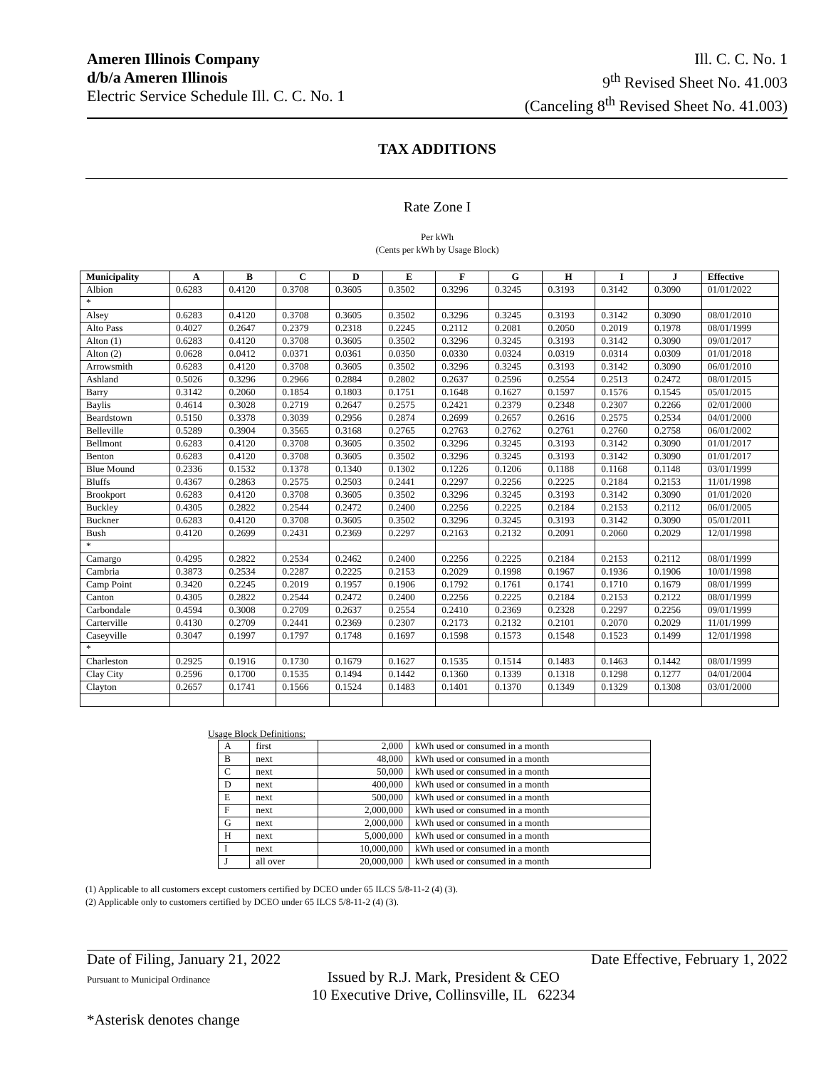Ameren Illinois Company
d/b/a Ameren Illinois
Electric Service Schedule Ill. C. C. No. 1
Ill. C. C. No. 1
9<sup>th</sup> Revised Sheet No. 41.003
(Canceling 8<sup>th</sup> Revised Sheet No. 41.003)
TAX ADDITIONS
Rate Zone I
Per kWh
(Cents per kWh by Usage Block)
| Municipality | A | B | C | D | E | F | G | H | I | J | Effective |
| --- | --- | --- | --- | --- | --- | --- | --- | --- | --- | --- | --- |
| Albion | 0.6283 | 0.4120 | 0.3708 | 0.3605 | 0.3502 | 0.3296 | 0.3245 | 0.3193 | 0.3142 | 0.3090 | 01/01/2022 |
| * | | | | | | | | | | | |
| Alsey | 0.6283 | 0.4120 | 0.3708 | 0.3605 | 0.3502 | 0.3296 | 0.3245 | 0.3193 | 0.3142 | 0.3090 | 08/01/2010 |
| Alto Pass | 0.4027 | 0.2647 | 0.2379 | 0.2318 | 0.2245 | 0.2112 | 0.2081 | 0.2050 | 0.2019 | 0.1978 | 08/01/1999 |
| Alton (1) | 0.6283 | 0.4120 | 0.3708 | 0.3605 | 0.3502 | 0.3296 | 0.3245 | 0.3193 | 0.3142 | 0.3090 | 09/01/2017 |
| Alton (2) | 0.0628 | 0.0412 | 0.0371 | 0.0361 | 0.0350 | 0.0330 | 0.0324 | 0.0319 | 0.0314 | 0.0309 | 01/01/2018 |
| Arrowsmith | 0.6283 | 0.4120 | 0.3708 | 0.3605 | 0.3502 | 0.3296 | 0.3245 | 0.3193 | 0.3142 | 0.3090 | 06/01/2010 |
| Ashland | 0.5026 | 0.3296 | 0.2966 | 0.2884 | 0.2802 | 0.2637 | 0.2596 | 0.2554 | 0.2513 | 0.2472 | 08/01/2015 |
| Barry | 0.3142 | 0.2060 | 0.1854 | 0.1803 | 0.1751 | 0.1648 | 0.1627 | 0.1597 | 0.1576 | 0.1545 | 05/01/2015 |
| Baylis | 0.4614 | 0.3028 | 0.2719 | 0.2647 | 0.2575 | 0.2421 | 0.2379 | 0.2348 | 0.2307 | 0.2266 | 02/01/2000 |
| Beardstown | 0.5150 | 0.3378 | 0.3039 | 0.2956 | 0.2874 | 0.2699 | 0.2657 | 0.2616 | 0.2575 | 0.2534 | 04/01/2000 |
| Belleville | 0.5289 | 0.3904 | 0.3565 | 0.3168 | 0.2765 | 0.2763 | 0.2762 | 0.2761 | 0.2760 | 0.2758 | 06/01/2002 |
| Bellmont | 0.6283 | 0.4120 | 0.3708 | 0.3605 | 0.3502 | 0.3296 | 0.3245 | 0.3193 | 0.3142 | 0.3090 | 01/01/2017 |
| Benton | 0.6283 | 0.4120 | 0.3708 | 0.3605 | 0.3502 | 0.3296 | 0.3245 | 0.3193 | 0.3142 | 0.3090 | 01/01/2017 |
| Blue Mound | 0.2336 | 0.1532 | 0.1378 | 0.1340 | 0.1302 | 0.1226 | 0.1206 | 0.1188 | 0.1168 | 0.1148 | 03/01/1999 |
| Bluffs | 0.4367 | 0.2863 | 0.2575 | 0.2503 | 0.2441 | 0.2297 | 0.2256 | 0.2225 | 0.2184 | 0.2153 | 11/01/1998 |
| Brookport | 0.6283 | 0.4120 | 0.3708 | 0.3605 | 0.3502 | 0.3296 | 0.3245 | 0.3193 | 0.3142 | 0.3090 | 01/01/2020 |
| Buckley | 0.4305 | 0.2822 | 0.2544 | 0.2472 | 0.2400 | 0.2256 | 0.2225 | 0.2184 | 0.2153 | 0.2112 | 06/01/2005 |
| Buckner | 0.6283 | 0.4120 | 0.3708 | 0.3605 | 0.3502 | 0.3296 | 0.3245 | 0.3193 | 0.3142 | 0.3090 | 05/01/2011 |
| Bush | 0.4120 | 0.2699 | 0.2431 | 0.2369 | 0.2297 | 0.2163 | 0.2132 | 0.2091 | 0.2060 | 0.2029 | 12/01/1998 |
| * | | | | | | | | | | | |
| Camargo | 0.4295 | 0.2822 | 0.2534 | 0.2462 | 0.2400 | 0.2256 | 0.2225 | 0.2184 | 0.2153 | 0.2112 | 08/01/1999 |
| Cambria | 0.3873 | 0.2534 | 0.2287 | 0.2225 | 0.2153 | 0.2029 | 0.1998 | 0.1967 | 0.1936 | 0.1906 | 10/01/1998 |
| Camp Point | 0.3420 | 0.2245 | 0.2019 | 0.1957 | 0.1906 | 0.1792 | 0.1761 | 0.1741 | 0.1710 | 0.1679 | 08/01/1999 |
| Canton | 0.4305 | 0.2822 | 0.2544 | 0.2472 | 0.2400 | 0.2256 | 0.2225 | 0.2184 | 0.2153 | 0.2122 | 08/01/1999 |
| Carbondale | 0.4594 | 0.3008 | 0.2709 | 0.2637 | 0.2554 | 0.2410 | 0.2369 | 0.2328 | 0.2297 | 0.2256 | 09/01/1999 |
| Carterville | 0.4130 | 0.2709 | 0.2441 | 0.2369 | 0.2307 | 0.2173 | 0.2132 | 0.2101 | 0.2070 | 0.2029 | 11/01/1999 |
| Caseyville | 0.3047 | 0.1997 | 0.1797 | 0.1748 | 0.1697 | 0.1598 | 0.1573 | 0.1548 | 0.1523 | 0.1499 | 12/01/1998 |
| * | | | | | | | | | | | |
| Charleston | 0.2925 | 0.1916 | 0.1730 | 0.1679 | 0.1627 | 0.1535 | 0.1514 | 0.1483 | 0.1463 | 0.1442 | 08/01/1999 |
| Clay City | 0.2596 | 0.1700 | 0.1535 | 0.1494 | 0.1442 | 0.1360 | 0.1339 | 0.1318 | 0.1298 | 0.1277 | 04/01/2004 |
| Clayton | 0.2657 | 0.1741 | 0.1566 | 0.1524 | 0.1483 | 0.1401 | 0.1370 | 0.1349 | 0.1329 | 0.1308 | 03/01/2000 |
Usage Block Definitions:
| A | first | 2,000 | kWh used or consumed in a month |
| B | next | 48,000 | kWh used or consumed in a month |
| C | next | 50,000 | kWh used or consumed in a month |
| D | next | 400,000 | kWh used or consumed in a month |
| E | next | 500,000 | kWh used or consumed in a month |
| F | next | 2,000,000 | kWh used or consumed in a month |
| G | next | 2,000,000 | kWh used or consumed in a month |
| H | next | 5,000,000 | kWh used or consumed in a month |
| I | next | 10,000,000 | kWh used or consumed in a month |
| J | all over | 20,000,000 | kWh used or consumed in a month |
(1) Applicable to all customers except customers certified by DCEO under 65 ILCS 5/8-11-2 (4) (3).
(2) Applicable only to customers certified by DCEO under 65 ILCS 5/8-11-2 (4) (3).
Date of Filing, January 21, 2022 Date Effective, February 1, 2022
Pursuant to Municipal Ordinance Issued by R.J. Mark, President & CEO
10 Executive Drive, Collinsville, IL 62234
*Asterisk denotes change